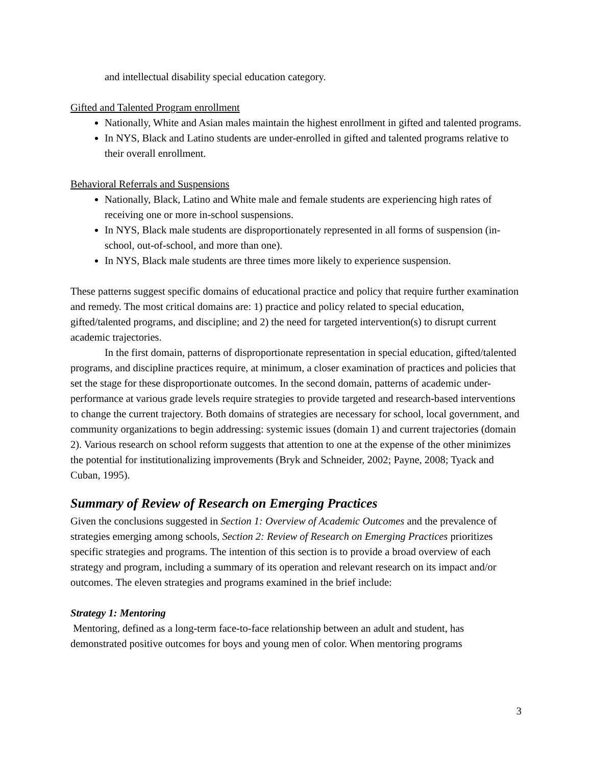and intellectual disability special education category.
Gifted and Talented Program enrollment
Nationally, White and Asian males maintain the highest enrollment in gifted and talented programs.
In NYS, Black and Latino students are under-enrolled in gifted and talented programs relative to their overall enrollment.
Behavioral Referrals and Suspensions
Nationally, Black, Latino and White male and female students are experiencing high rates of receiving one or more in-school suspensions.
In NYS, Black male students are disproportionately represented in all forms of suspension (in-school, out-of-school, and more than one).
In NYS, Black male students are three times more likely to experience suspension.
These patterns suggest specific domains of educational practice and policy that require further examination and remedy. The most critical domains are: 1) practice and policy related to special education, gifted/talented programs, and discipline; and 2) the need for targeted intervention(s) to disrupt current academic trajectories.
In the first domain, patterns of disproportionate representation in special education, gifted/talented programs, and discipline practices require, at minimum, a closer examination of practices and policies that set the stage for these disproportionate outcomes. In the second domain, patterns of academic under-performance at various grade levels require strategies to provide targeted and research-based interventions to change the current trajectory. Both domains of strategies are necessary for school, local government, and community organizations to begin addressing: systemic issues (domain 1) and current trajectories (domain 2). Various research on school reform suggests that attention to one at the expense of the other minimizes the potential for institutionalizing improvements (Bryk and Schneider, 2002; Payne, 2008; Tyack and Cuban, 1995).
Summary of Review of Research on Emerging Practices
Given the conclusions suggested in Section 1: Overview of Academic Outcomes and the prevalence of strategies emerging among schools, Section 2: Review of Research on Emerging Practices prioritizes specific strategies and programs. The intention of this section is to provide a broad overview of each strategy and program, including a summary of its operation and relevant research on its impact and/or outcomes. The eleven strategies and programs examined in the brief include:
Strategy 1: Mentoring
Mentoring, defined as a long-term face-to-face relationship between an adult and student, has demonstrated positive outcomes for boys and young men of color. When mentoring programs
3